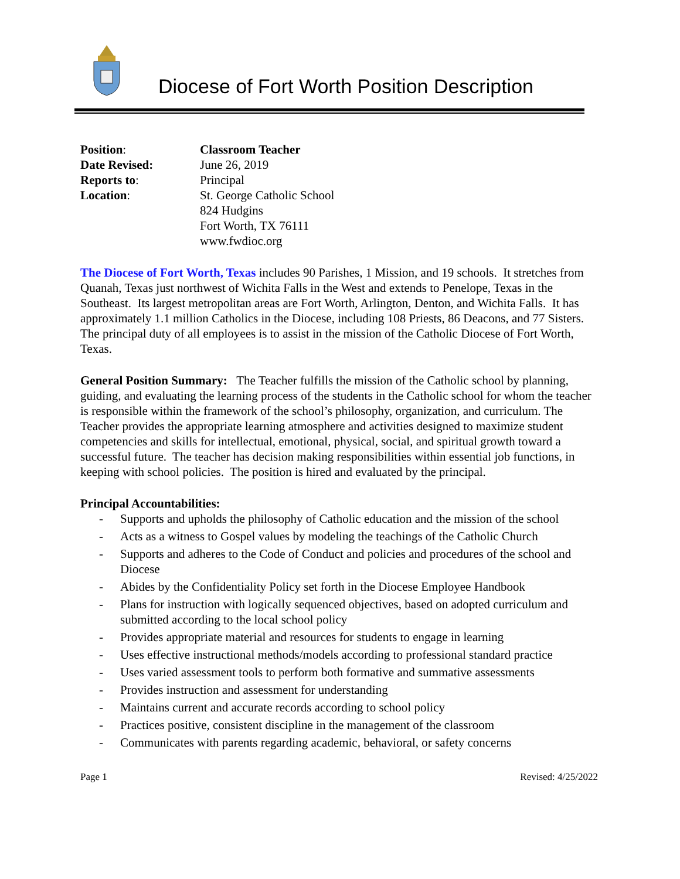Diocese of Fort Worth Position Description
| Position : | Classroom Teacher |
| Date Revised: | June 26, 2019 |
| Reports to : | Principal |
| Location : | St. George Catholic School 824 Hudgins Fort Worth, TX 76111 www.fwdioc.org |
The Diocese of Fort Worth, Texas includes 90 Parishes, 1 Mission, and 19 schools. It stretches from Quanah, Texas just northwest of Wichita Falls in the West and extends to Penelope, Texas in the Southeast. Its largest metropolitan areas are Fort Worth, Arlington, Denton, and Wichita Falls. It has approximately 1.1 million Catholics in the Diocese, including 108 Priests, 86 Deacons, and 77 Sisters. The principal duty of all employees is to assist in the mission of the Catholic Diocese of Fort Worth, Texas.
General Position Summary: The Teacher fulfills the mission of the Catholic school by planning, guiding, and evaluating the learning process of the students in the Catholic school for whom the teacher is responsible within the framework of the school’s philosophy, organization, and curriculum. The Teacher provides the appropriate learning atmosphere and activities designed to maximize student competencies and skills for intellectual, emotional, physical, social, and spiritual growth toward a successful future. The teacher has decision making responsibilities within essential job functions, in keeping with school policies. The position is hired and evaluated by the principal.
Principal Accountabilities:
- Supports and upholds the philosophy of Catholic education and the mission of the school
- Acts as a witness to Gospel values by modeling the teachings of the Catholic Church
- Supports and adheres to the Code of Conduct and policies and procedures of the school and Diocese
- Abides by the Confidentiality Policy set forth in the Diocese Employee Handbook
- Plans for instruction with logically sequenced objectives, based on adopted curriculum and submitted according to the local school policy
- Provides appropriate material and resources for students to engage in learning
- Uses effective instructional methods/models according to professional standard practice
- Uses varied assessment tools to perform both formative and summative assessments
- Provides instruction and assessment for understanding
- Maintains current and accurate records according to school policy
- Practices positive, consistent discipline in the management of the classroom
- Communicates with parents regarding academic, behavioral, or safety concerns
Page 1 Revised: 4/25/2022